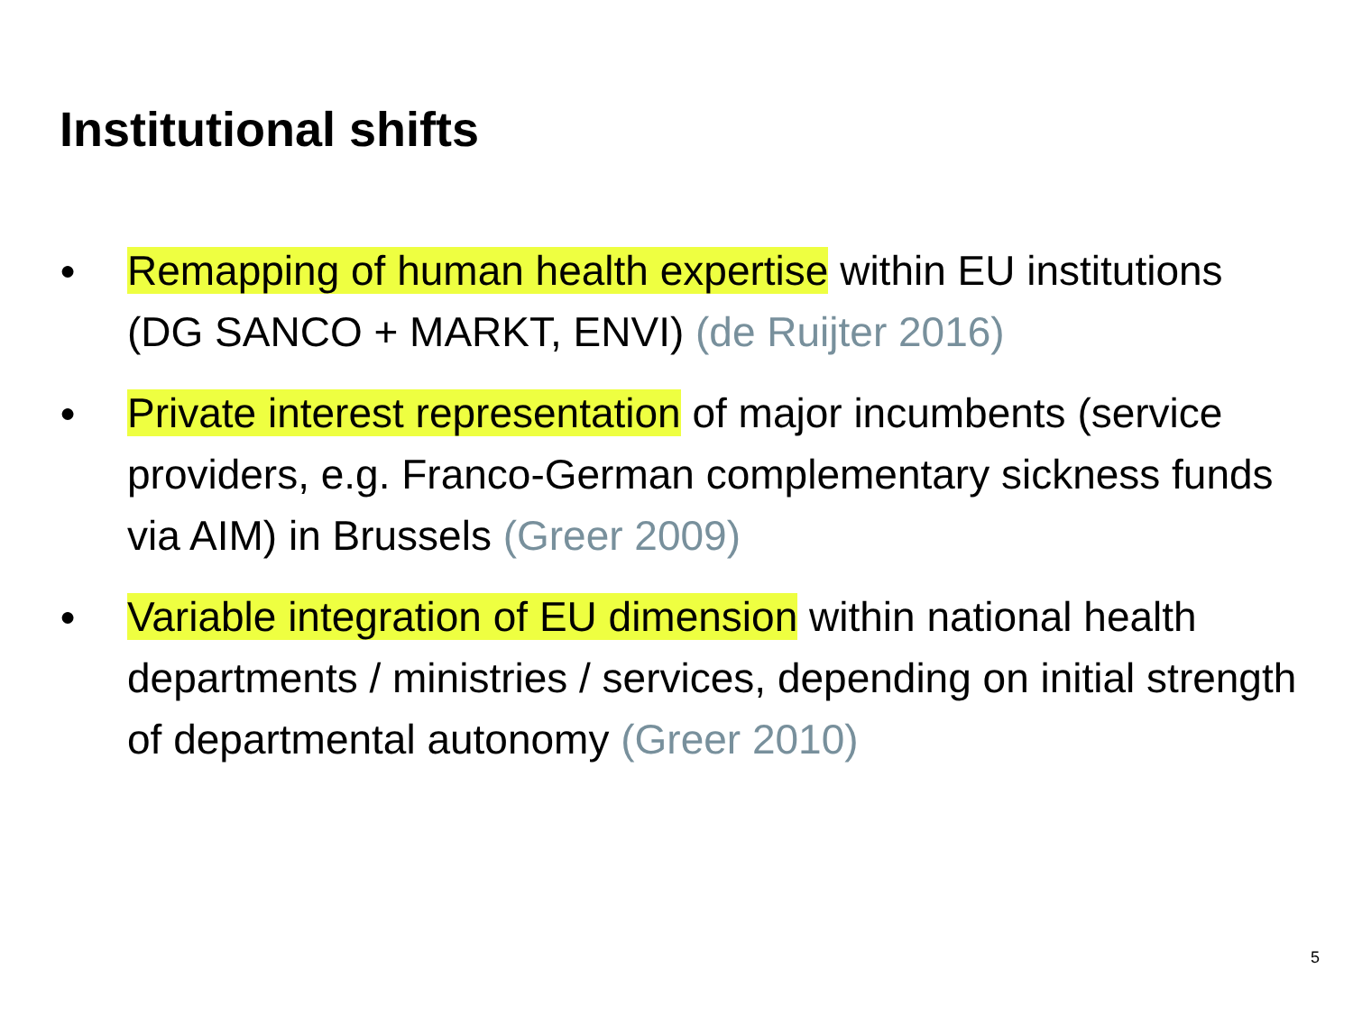Institutional shifts
● Remapping of human health expertise within EU institutions (DG SANCO + MARKT, ENVI) (de Ruijter 2016)
● Private interest representation of major incumbents (service providers, e.g. Franco-German complementary sickness funds via AIM) in Brussels (Greer 2009)
● Variable integration of EU dimension within national health departments / ministries / services, depending on initial strength of departmental autonomy (Greer 2010)
5